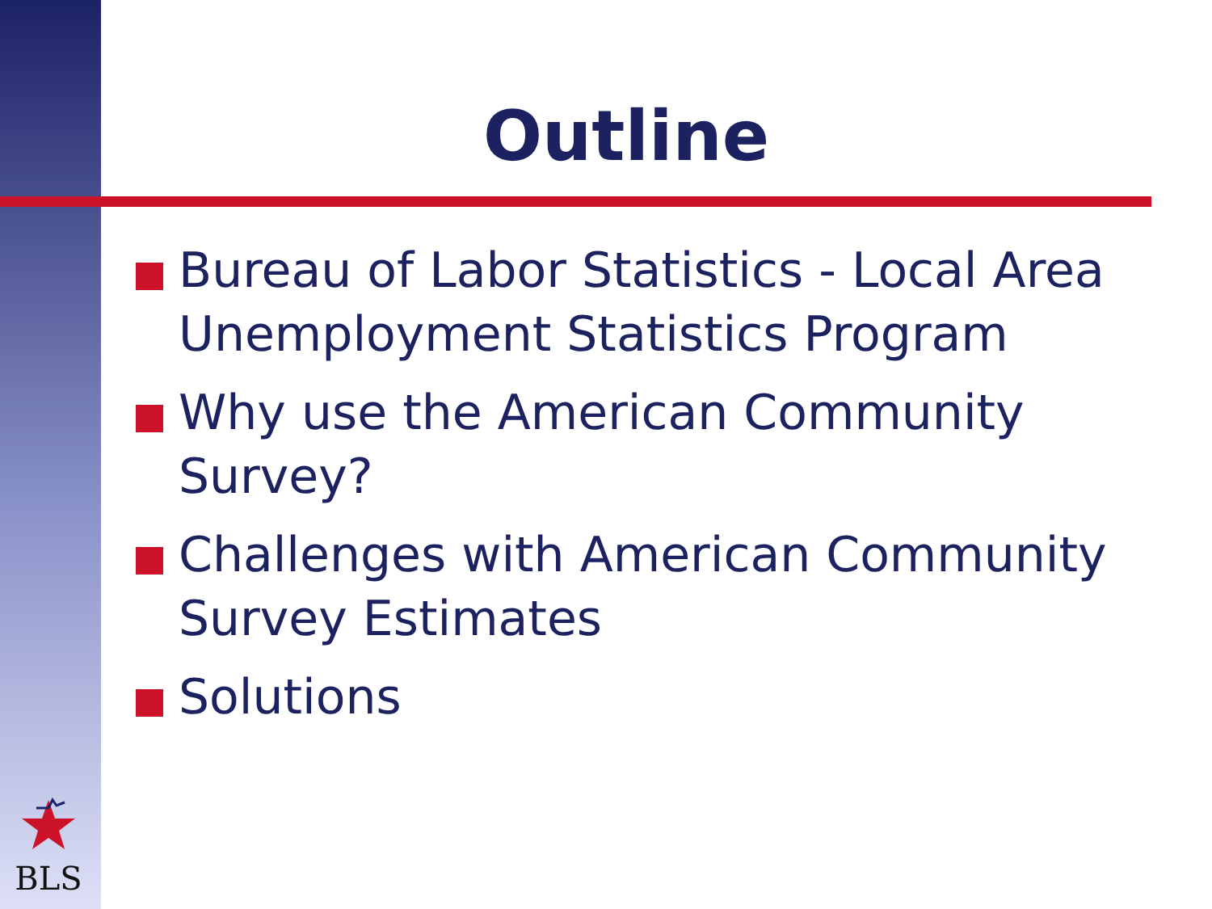Outline
Bureau of Labor Statistics - Local Area Unemployment Statistics Program
Why use the American Community Survey?
Challenges with American Community Survey Estimates
Solutions
BLS